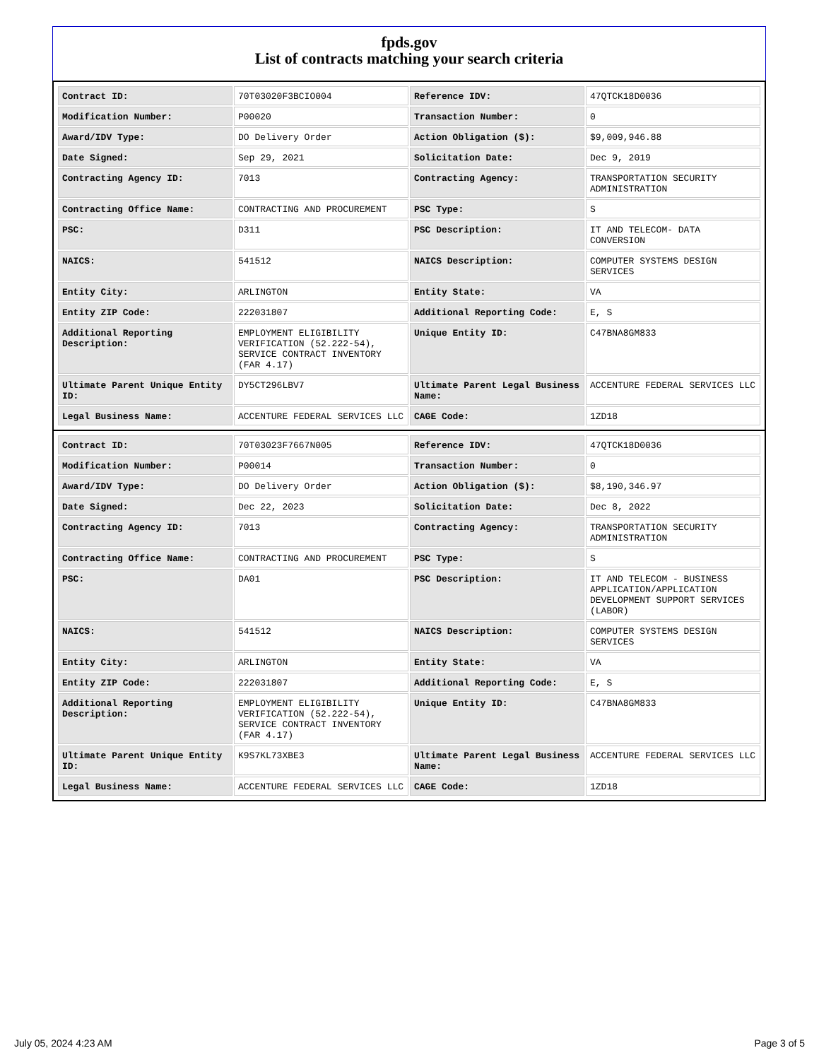fpds.gov
List of contracts matching your search criteria
| Contract ID: | 70T03020F3BCIO004 | Reference IDV: | 47QTCK18D0036 |
| Modification Number: | P00020 | Transaction Number: | 0 |
| Award/IDV Type: | DO Delivery Order | Action Obligation ($): | $9,009,946.88 |
| Date Signed: | Sep 29, 2021 | Solicitation Date: | Dec 9, 2019 |
| Contracting Agency ID: | 7013 | Contracting Agency: | TRANSPORTATION SECURITY ADMINISTRATION |
| Contracting Office Name: | CONTRACTING AND PROCUREMENT | PSC Type: | S |
| PSC: | D311 | PSC Description: | IT AND TELECOM- DATA CONVERSION |
| NAICS: | 541512 | NAICS Description: | COMPUTER SYSTEMS DESIGN SERVICES |
| Entity City: | ARLINGTON | Entity State: | VA |
| Entity ZIP Code: | 222031807 | Additional Reporting Code: | E, S |
| Additional Reporting Description: | EMPLOYMENT ELIGIBILITY VERIFICATION (52.222-54), SERVICE CONTRACT INVENTORY (FAR 4.17) | Unique Entity ID: | C47BNA8GM833 |
| Ultimate Parent Unique Entity ID: | DY5CT296LBV7 | Ultimate Parent Legal Business Name: | ACCENTURE FEDERAL SERVICES LLC |
| Legal Business Name: | ACCENTURE FEDERAL SERVICES LLC | CAGE Code: | 1ZD18 |
| Contract ID: | 70T03023F7667N005 | Reference IDV: | 47QTCK18D0036 |
| Modification Number: | P00014 | Transaction Number: | 0 |
| Award/IDV Type: | DO Delivery Order | Action Obligation ($): | $8,190,346.97 |
| Date Signed: | Dec 22, 2023 | Solicitation Date: | Dec 8, 2022 |
| Contracting Agency ID: | 7013 | Contracting Agency: | TRANSPORTATION SECURITY ADMINISTRATION |
| Contracting Office Name: | CONTRACTING AND PROCUREMENT | PSC Type: | S |
| PSC: | DA01 | PSC Description: | IT AND TELECOM - BUSINESS APPLICATION/APPLICATION DEVELOPMENT SUPPORT SERVICES (LABOR) |
| NAICS: | 541512 | NAICS Description: | COMPUTER SYSTEMS DESIGN SERVICES |
| Entity City: | ARLINGTON | Entity State: | VA |
| Entity ZIP Code: | 222031807 | Additional Reporting Code: | E, S |
| Additional Reporting Description: | EMPLOYMENT ELIGIBILITY VERIFICATION (52.222-54), SERVICE CONTRACT INVENTORY (FAR 4.17) | Unique Entity ID: | C47BNA8GM833 |
| Ultimate Parent Unique Entity ID: | K9S7KL73XBE3 | Ultimate Parent Legal Business Name: | ACCENTURE FEDERAL SERVICES LLC |
| Legal Business Name: | ACCENTURE FEDERAL SERVICES LLC | CAGE Code: | 1ZD18 |
July 05, 2024 4:23 AM Page 3 of 5